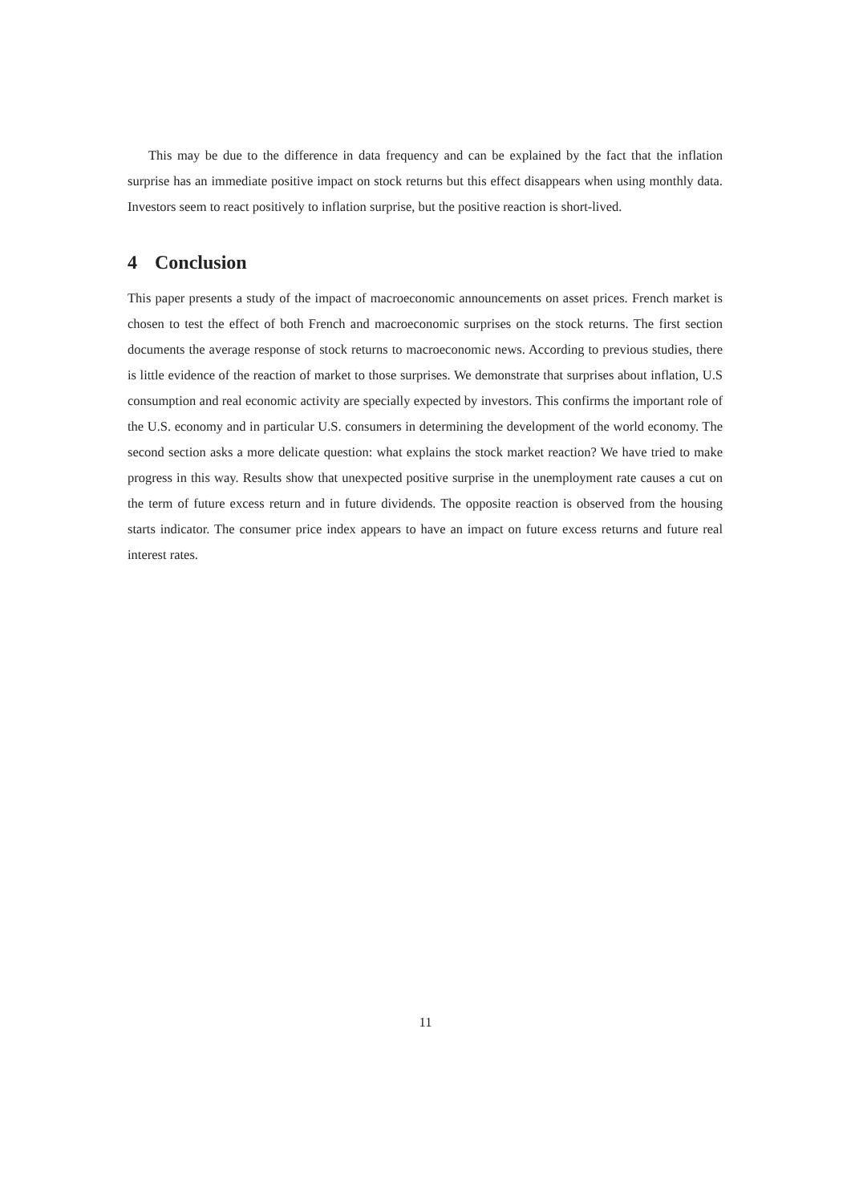This may be due to the difference in data frequency and can be explained by the fact that the inflation surprise has an immediate positive impact on stock returns but this effect disappears when using monthly data. Investors seem to react positively to inflation surprise, but the positive reaction is short-lived.
4 Conclusion
This paper presents a study of the impact of macroeconomic announcements on asset prices. French market is chosen to test the effect of both French and macroeconomic surprises on the stock returns. The first section documents the average response of stock returns to macroeconomic news. According to previous studies, there is little evidence of the reaction of market to those surprises. We demonstrate that surprises about inflation, U.S consumption and real economic activity are specially expected by investors. This confirms the important role of the U.S. economy and in particular U.S. consumers in determining the development of the world economy. The second section asks a more delicate question: what explains the stock market reaction? We have tried to make progress in this way. Results show that unexpected positive surprise in the unemployment rate causes a cut on the term of future excess return and in future dividends. The opposite reaction is observed from the housing starts indicator. The consumer price index appears to have an impact on future excess returns and future real interest rates.
11